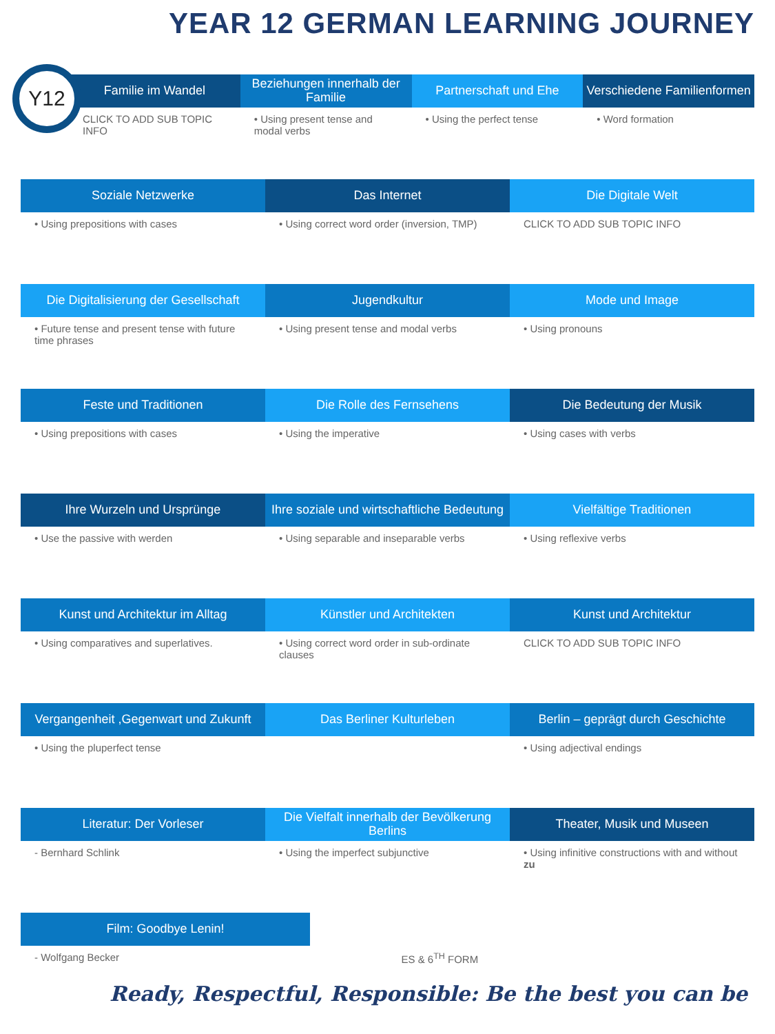YEAR 12 GERMAN LEARNING JOURNEY
Y12
Familie im Wandel Beziehungen innerhalb der Familie
Partnerschaft und Ehe Verschiedene Familienformen
CLICK TO ADD SUB TOPIC INFO • Using present tense and modal verbs
• Using the perfect tense • Word formation
Soziale Netzwerke Das Internet Die Digitale Welt
• Using prepositions with cases
• Using correct word order (inversion, TMP)
CLICK TO ADD SUB TOPIC INFO
Die Digitalisierung der Gesellschaft
Jugendkultur Mode und Image
• Future tense and present tense with future time phrases
• Using present tense and modal verbs
• Using pronouns
Feste und Traditionen Die Rolle des Fernsehens Die Bedeutung der Musik
• Using prepositions with cases
• Using the imperative • Using cases with verbs
Ihre Wurzeln und Ursprünge Ihre soziale und wirtschaftliche Bedeutung
Vielfältige Traditionen
• Use the passive with werden • Using separable and inseparable verbs
• Using reflexive verbs
Kunst und Architektur im Alltag
Künstler und Architekten Kunst und Architektur
• Using comparatives and superlatives.
• Using correct word order in sub-ordinate clauses
CLICK TO ADD SUB TOPIC INFO
Vergangenheit ,Gegenwart und Zukunft
Das Berliner Kulturleben Berlin – geprägt durch Geschichte
• Using the pluperfect tense • Using adjectival endings
Literatur: Der Vorleser Die Vielfalt innerhalb der Bevölkerung Berlins
Theater, Musik und Museen
- Bernhard Schlink • Using the imperfect subjunctive
• Using infinitive constructions with and without zu
Film: Goodbye Lenin!
- Wolfgang Becker ES & 6<sup>TH</sup> FORM
Ready, Respectful, Responsible: Be the best you can be